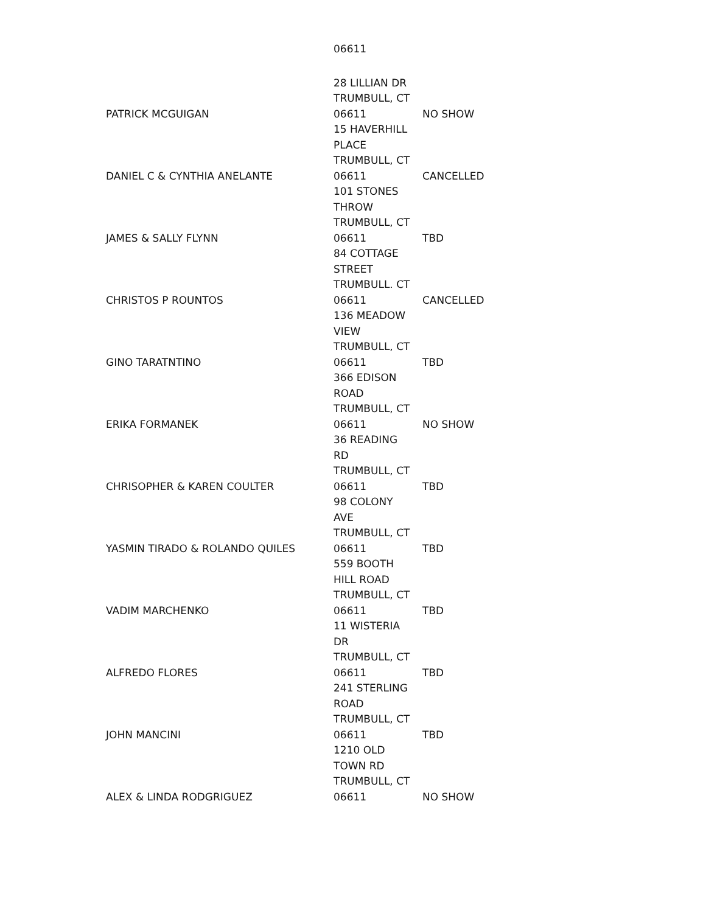06611
| PATRICK MCGUIGAN | 28 LILLIAN DR TRUMBULL, CT 06611 | NO SHOW |
| DANIEL C & CYNTHIA ANELANTE | 15 HAVERHILL PLACE TRUMBULL, CT 06611 | CANCELLED |
| JAMES & SALLY FLYNN | 101 STONES THROW TRUMBULL, CT 06611 | TBD |
| CHRISTOS P ROUNTOS | 84 COTTAGE STREET TRUMBULL. CT 06611 | CANCELLED |
| GINO TARATNTINO | 136 MEADOW VIEW TRUMBULL, CT 06611 | TBD |
| ERIKA FORMANEK | 366 EDISON ROAD TRUMBULL, CT 06611 | NO SHOW |
| CHRISOPHER & KAREN COULTER | 36 READING RD TRUMBULL, CT 06611 | TBD |
| YASMIN TIRADO & ROLANDO QUILES | 98 COLONY AVE TRUMBULL, CT 06611 | TBD |
| VADIM MARCHENKO | 559 BOOTH HILL ROAD TRUMBULL, CT 06611 | TBD |
| ALFREDO FLORES | 11 WISTERIA DR TRUMBULL, CT 06611 | TBD |
| JOHN MANCINI | 241 STERLING ROAD TRUMBULL, CT 06611 | TBD |
| ALEX & LINDA RODGRIGUEZ | 1210 OLD TOWN RD TRUMBULL, CT 06611 | NO SHOW |